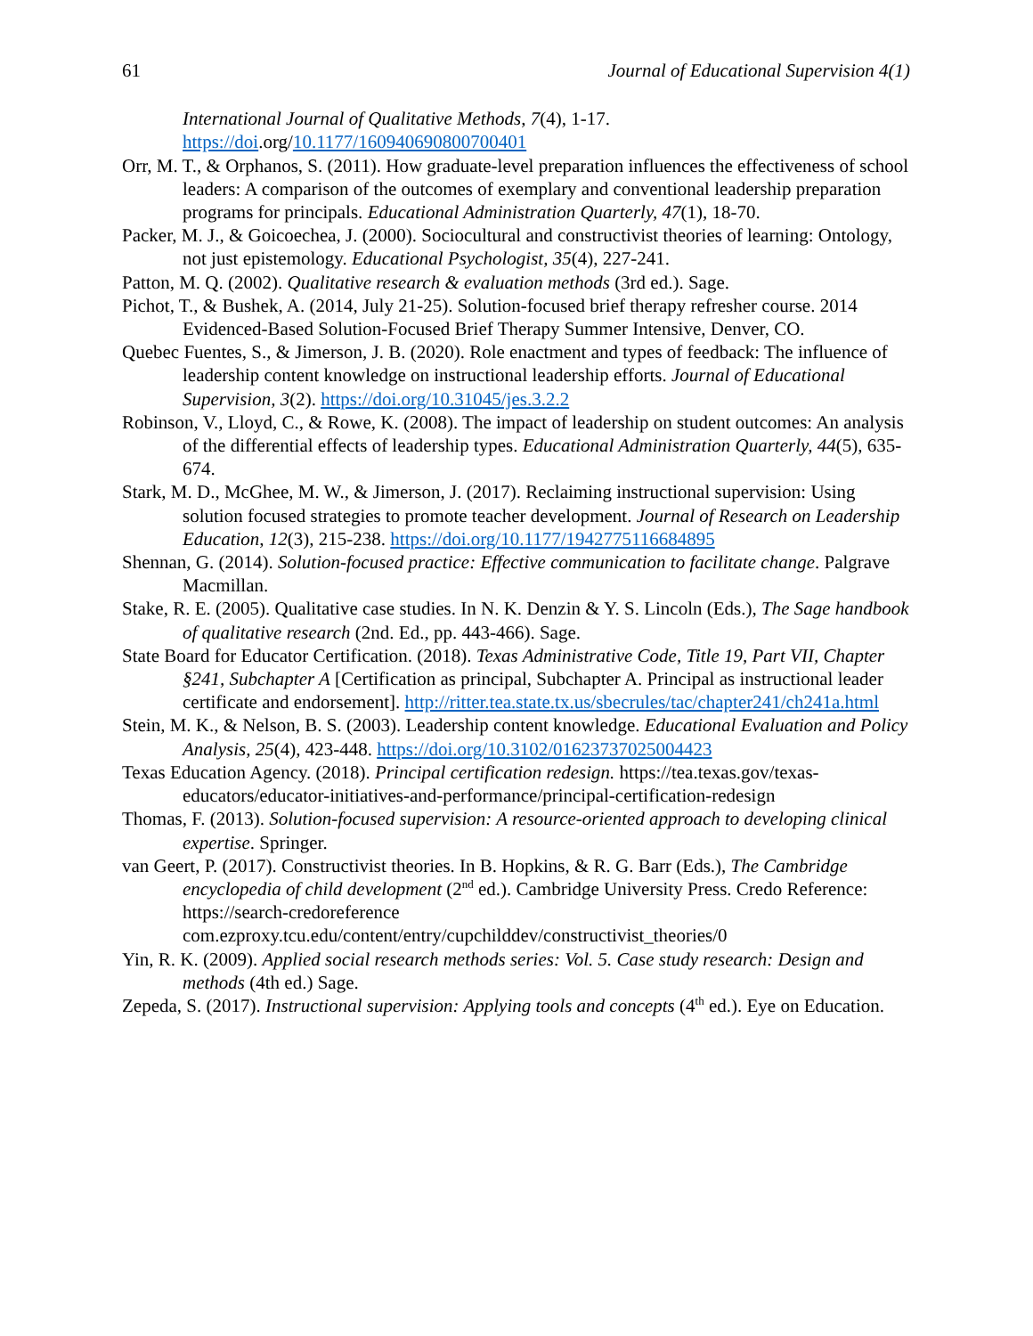61 Journal of Educational Supervision 4(1)
International Journal of Qualitative Methods, 7(4), 1-17. https://doi.org/10.1177/160940690800700401
Orr, M. T., & Orphanos, S. (2011). How graduate-level preparation influences the effectiveness of school leaders: A comparison of the outcomes of exemplary and conventional leadership preparation programs for principals. Educational Administration Quarterly, 47(1), 18-70.
Packer, M. J., & Goicoechea, J. (2000). Sociocultural and constructivist theories of learning: Ontology, not just epistemology. Educational Psychologist, 35(4), 227-241.
Patton, M. Q. (2002). Qualitative research & evaluation methods (3rd ed.). Sage.
Pichot, T., & Bushek, A. (2014, July 21-25). Solution-focused brief therapy refresher course. 2014 Evidenced-Based Solution-Focused Brief Therapy Summer Intensive, Denver, CO.
Quebec Fuentes, S., & Jimerson, J. B. (2020). Role enactment and types of feedback: The influence of leadership content knowledge on instructional leadership efforts. Journal of Educational Supervision, 3(2). https://doi.org/10.31045/jes.3.2.2
Robinson, V., Lloyd, C., & Rowe, K. (2008). The impact of leadership on student outcomes: An analysis of the differential effects of leadership types. Educational Administration Quarterly, 44(5), 635-674.
Stark, M. D., McGhee, M. W., & Jimerson, J. (2017). Reclaiming instructional supervision: Using solution focused strategies to promote teacher development. Journal of Research on Leadership Education, 12(3), 215-238. https://doi.org/10.1177/1942775116684895
Shennan, G. (2014). Solution-focused practice: Effective communication to facilitate change. Palgrave Macmillan.
Stake, R. E. (2005). Qualitative case studies. In N. K. Denzin & Y. S. Lincoln (Eds.), The Sage handbook of qualitative research (2nd. Ed., pp. 443-466). Sage.
State Board for Educator Certification. (2018). Texas Administrative Code, Title 19, Part VII, Chapter §241, Subchapter A [Certification as principal, Subchapter A. Principal as instructional leader certificate and endorsement]. http://ritter.tea.state.tx.us/sbecrules/tac/chapter241/ch241a.html
Stein, M. K., & Nelson, B. S. (2003). Leadership content knowledge. Educational Evaluation and Policy Analysis, 25(4), 423-448. https://doi.org/10.3102/01623737025004423
Texas Education Agency. (2018). Principal certification redesign. https://tea.texas.gov/texas-educators/educator-initiatives-and-performance/principal-certification-redesign
Thomas, F. (2013). Solution-focused supervision: A resource-oriented approach to developing clinical expertise. Springer.
van Geert, P. (2017). Constructivist theories. In B. Hopkins, & R. G. Barr (Eds.), The Cambridge encyclopedia of child development (2<sup>nd</sup> ed.). Cambridge University Press. Credo Reference: https://search-credoreference com.ezproxy.tcu.edu/content/entry/cupchilddev/constructivist_theories/0
Yin, R. K. (2009). Applied social research methods series: Vol. 5. Case study research: Design and methods (4th ed.) Sage.
Zepeda, S. (2017). Instructional supervision: Applying tools and concepts (4<sup>th</sup> ed.). Eye on Education.